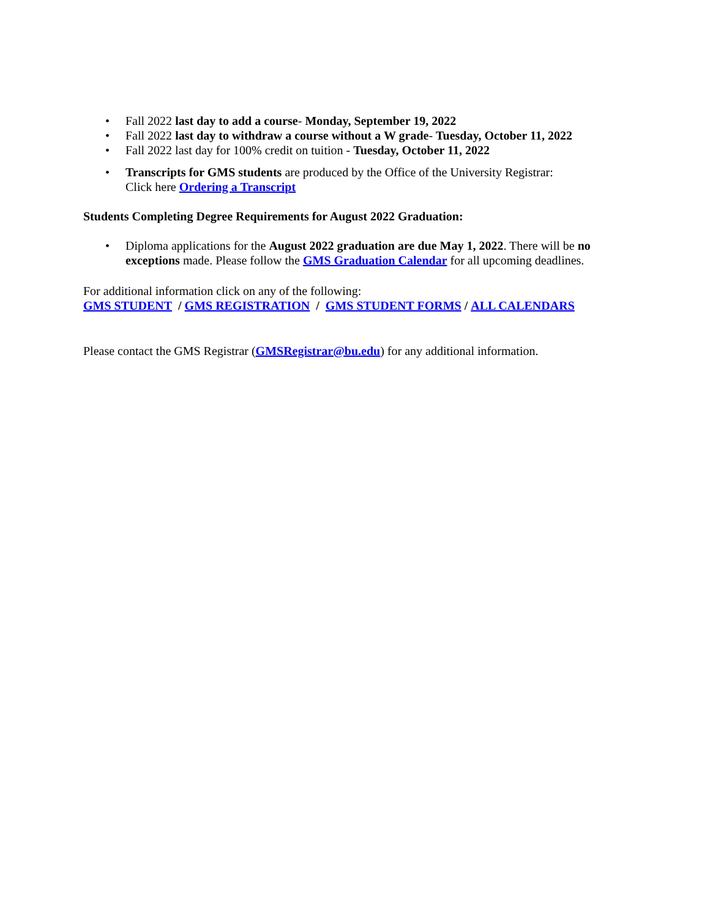• Fall 2022 last day to add a course- Monday, September 19, 2022
• Fall 2022 last day to withdraw a course without a W grade- Tuesday, October 11, 2022
• Fall 2022 last day for 100% credit on tuition - Tuesday, October 11, 2022
• Transcripts for GMS students are produced by the Office of the University Registrar:
Click here Ordering a Transcript
Students Completing Degree Requirements for August 2022 Graduation:
• Diploma applications for the August 2022 graduation are due May 1, 2022. There will be no exceptions made. Please follow the GMS Graduation Calendar for all upcoming deadlines.
For additional information click on any of the following:
GMS STUDENT / GMS REGISTRATION / GMS STUDENT FORMS / ALL CALENDARS
Please contact the GMS Registrar (GMSRegistrar@bu.edu) for any additional information.